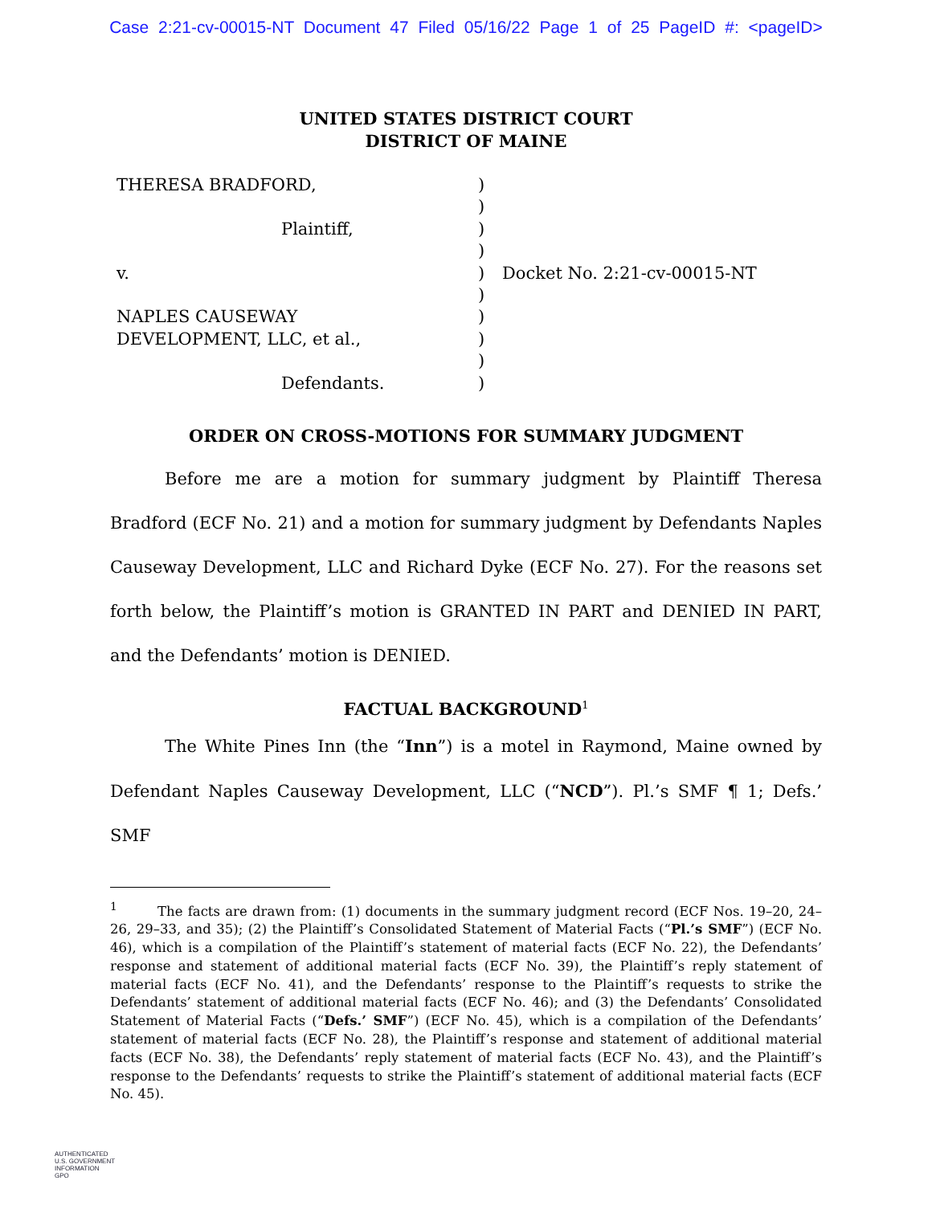Case 2:21-cv-00015-NT Document 47 Filed 05/16/22 Page 1 of 25 PageID #: <pageID>
UNITED STATES DISTRICT COURT
DISTRICT OF MAINE
| THERESA BRADFORD, | ) | |
| | ) | |
| Plaintiff, | ) | |
| | ) | |
| v. | ) | Docket No. 2:21-cv-00015-NT |
| | ) | |
| NAPLES CAUSEWAY | ) | |
| DEVELOPMENT, LLC, et al., | ) | |
| | ) | |
| Defendants. | ) | |
ORDER ON CROSS-MOTIONS FOR SUMMARY JUDGMENT
Before me are a motion for summary judgment by Plaintiff Theresa Bradford (ECF No. 21) and a motion for summary judgment by Defendants Naples Causeway Development, LLC and Richard Dyke (ECF No. 27). For the reasons set forth below, the Plaintiff’s motion is GRANTED IN PART and DENIED IN PART, and the Defendants’ motion is DENIED.
FACTUAL BACKGROUND<sup>1</sup>
The White Pines Inn (the “Inn”) is a motel in Raymond, Maine owned by Defendant Naples Causeway Development, LLC (“NCD”). Pl.’s SMF ¶ 1; Defs.’ SMF
<sup>1</sup> The facts are drawn from: (1) documents in the summary judgment record (ECF Nos. 19–20, 24–26, 29–33, and 35); (2) the Plaintiff’s Consolidated Statement of Material Facts (“Pl.’s SMF”) (ECF No. 46), which is a compilation of the Plaintiff’s statement of material facts (ECF No. 22), the Defendants’ response and statement of additional material facts (ECF No. 39), the Plaintiff’s reply statement of material facts (ECF No. 41), and the Defendants’ response to the Plaintiff’s requests to strike the Defendants’ statement of additional material facts (ECF No. 46); and (3) the Defendants’ Consolidated Statement of Material Facts (“Defs.’ SMF”) (ECF No. 45), which is a compilation of the Defendants’ statement of material facts (ECF No. 28), the Plaintiff’s response and statement of additional material facts (ECF No. 38), the Defendants’ reply statement of material facts (ECF No. 43), and the Plaintiff’s response to the Defendants’ requests to strike the Plaintiff’s statement of additional material facts (ECF No. 45).
AUTHENTICATED
U.S. GOVERNMENT
INFORMATION
GPO